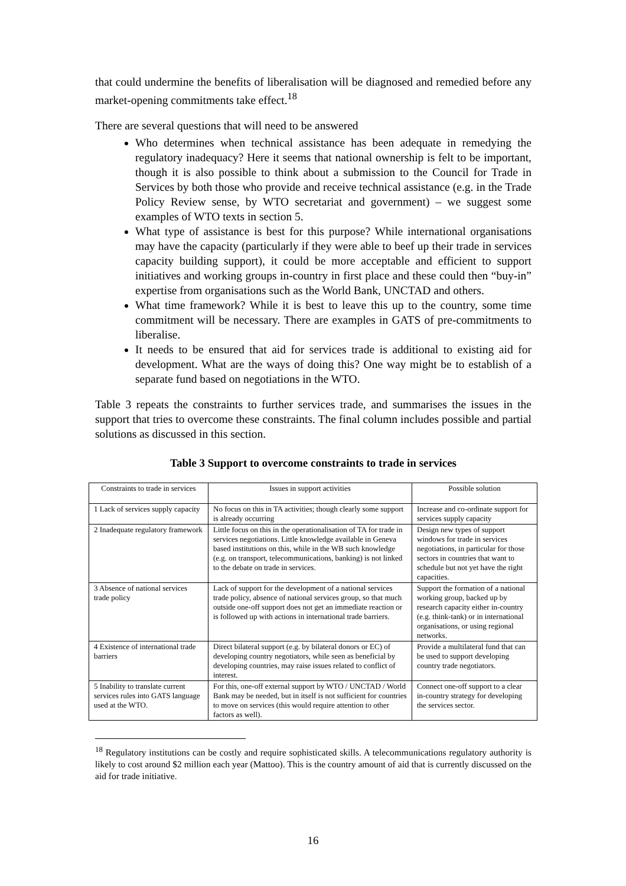that could undermine the benefits of liberalisation will be diagnosed and remedied before any market-opening commitments take effect.<sup>18</sup>
There are several questions that will need to be answered
Who determines when technical assistance has been adequate in remedying the regulatory inadequacy? Here it seems that national ownership is felt to be important, though it is also possible to think about a submission to the Council for Trade in Services by both those who provide and receive technical assistance (e.g. in the Trade Policy Review sense, by WTO secretariat and government) – we suggest some examples of WTO texts in section 5.
What type of assistance is best for this purpose? While international organisations may have the capacity (particularly if they were able to beef up their trade in services capacity building support), it could be more acceptable and efficient to support initiatives and working groups in-country in first place and these could then “buy-in” expertise from organisations such as the World Bank, UNCTAD and others.
What time framework? While it is best to leave this up to the country, some time commitment will be necessary. There are examples in GATS of pre-commitments to liberalise.
It needs to be ensured that aid for services trade is additional to existing aid for development. What are the ways of doing this? One way might be to establish of a separate fund based on negotiations in the WTO.
Table 3 repeats the constraints to further services trade, and summarises the issues in the support that tries to overcome these constraints. The final column includes possible and partial solutions as discussed in this section.
Table 3 Support to overcome constraints to trade in services
| Constraints to trade in services | Issues in support activities | Possible solution |
| --- | --- | --- |
| 1 Lack of services supply capacity | No focus on this in TA activities; though clearly some support is already occurring | Increase and co-ordinate support for services supply capacity |
| 2 Inadequate regulatory framework | Little focus on this in the operationalisation of TA for trade in services negotiations. Little knowledge available in Geneva based institutions on this, while in the WB such knowledge (e.g. on transport, telecommunications, banking) is not linked to the debate on trade in services. | Design new types of support windows for trade in services negotiations, in particular for those sectors in countries that want to schedule but not yet have the right capacities. |
| 3 Absence of national services trade policy | Lack of support for the development of a national services trade policy, absence of national services group, so that much outside one-off support does not get an immediate reaction or is followed up with actions in international trade barriers. | Support the formation of a national working group, backed up by research capacity either in-country (e.g. think-tank) or in international organisations, or using regional networks. |
| 4 Existence of international trade barriers | Direct bilateral support (e.g. by bilateral donors or EC) of developing country negotiators, while seen as beneficial by developing countries, may raise issues related to conflict of interest. | Provide a multilateral fund that can be used to support developing country trade negotiators. |
| 5 Inability to translate current services rules into GATS language used at the WTO. | For this, one-off external support by WTO / UNCTAD / World Bank may be needed, but in itself is not sufficient for countries to move on services (this would require attention to other factors as well). | Connect one-off support to a clear in-country strategy for developing the services sector. |
<sup>18</sup> Regulatory institutions can be costly and require sophisticated skills. A telecommunications regulatory authority is likely to cost around $2 million each year (Mattoo). This is the country amount of aid that is currently discussed on the aid for trade initiative.
16